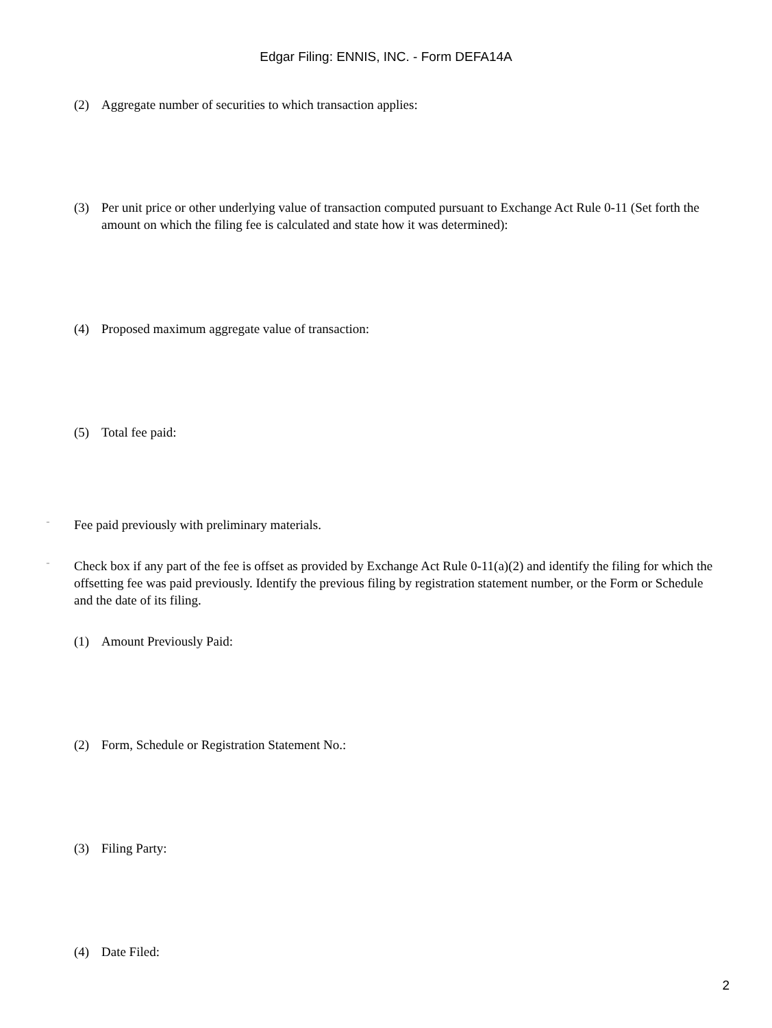Edgar Filing: ENNIS, INC. - Form DEFA14A
(2) Aggregate number of securities to which transaction applies:
(3) Per unit price or other underlying value of transaction computed pursuant to Exchange Act Rule 0-11 (Set forth the amount on which the filing fee is calculated and state how it was determined):
(4) Proposed maximum aggregate value of transaction:
(5) Total fee paid:
¨ Fee paid previously with preliminary materials.
¨ Check box if any part of the fee is offset as provided by Exchange Act Rule 0-11(a)(2) and identify the filing for which the offsetting fee was paid previously. Identify the previous filing by registration statement number, or the Form or Schedule and the date of its filing.
(1) Amount Previously Paid:
(2) Form, Schedule or Registration Statement No.:
(3) Filing Party:
(4) Date Filed:
2